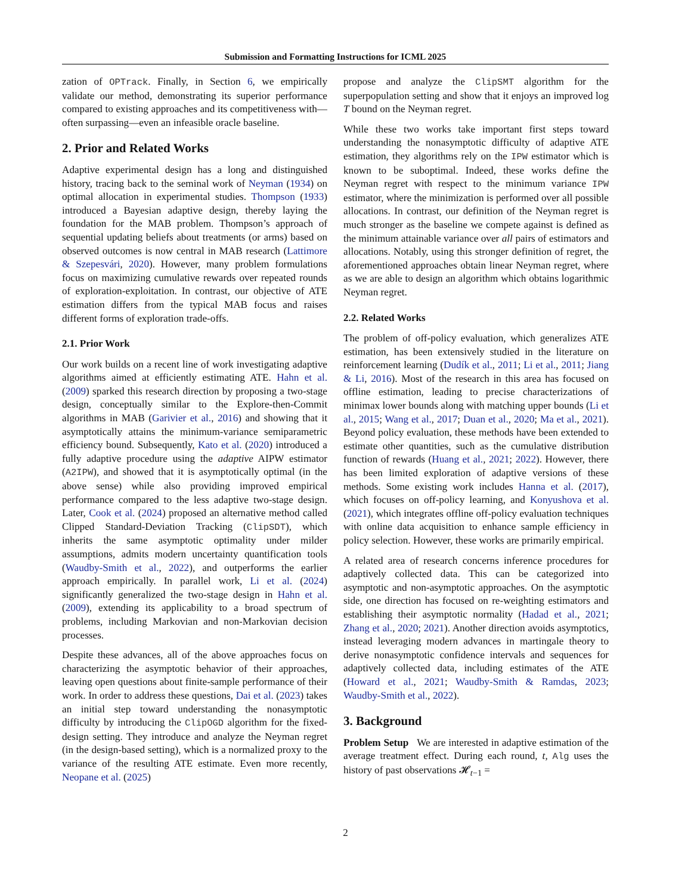Submission and Formatting Instructions for ICML 2025
zation of OPTrack. Finally, in Section 6, we empirically validate our method, demonstrating its superior performance compared to existing approaches and its competitiveness with—often surpassing—even an infeasible oracle baseline.
2. Prior and Related Works
Adaptive experimental design has a long and distinguished history, tracing back to the seminal work of Neyman (1934) on optimal allocation in experimental studies. Thompson (1933) introduced a Bayesian adaptive design, thereby laying the foundation for the MAB problem. Thompson’s approach of sequential updating beliefs about treatments (or arms) based on observed outcomes is now central in MAB research (Lattimore & Szepesvári, 2020). However, many problem formulations focus on maximizing cumulative rewards over repeated rounds of exploration-exploitation. In contrast, our objective of ATE estimation differs from the typical MAB focus and raises different forms of exploration trade-offs.
2.1. Prior Work
Our work builds on a recent line of work investigating adaptive algorithms aimed at efficiently estimating ATE. Hahn et al. (2009) sparked this research direction by proposing a two-stage design, conceptually similar to the Explore-then-Commit algorithms in MAB (Garivier et al., 2016) and showing that it asymptotically attains the minimum-variance semiparametric efficiency bound. Subsequently, Kato et al. (2020) introduced a fully adaptive procedure using the adaptive AIPW estimator (A2IPW), and showed that it is asymptotically optimal (in the above sense) while also providing improved empirical performance compared to the less adaptive two-stage design. Later, Cook et al. (2024) proposed an alternative method called Clipped Standard-Deviation Tracking (ClipSDT), which inherits the same asymptotic optimality under milder assumptions, admits modern uncertainty quantification tools (Waudby-Smith et al., 2022), and outperforms the earlier approach empirically. In parallel work, Li et al. (2024) significantly generalized the two-stage design in Hahn et al. (2009), extending its applicability to a broad spectrum of problems, including Markovian and non-Markovian decision processes.
Despite these advances, all of the above approaches focus on characterizing the asymptotic behavior of their approaches, leaving open questions about finite-sample performance of their work. In order to address these questions, Dai et al. (2023) takes an initial step toward understanding the nonasymptotic difficulty by introducing the ClipOGD algorithm for the fixed-design setting. They introduce and analyze the Neyman regret (in the design-based setting), which is a normalized proxy to the variance of the resulting ATE estimate. Even more recently, Neopane et al. (2025)
propose and analyze the ClipSMT algorithm for the superpopulation setting and show that it enjoys an improved log T bound on the Neyman regret.
While these two works take important first steps toward understanding the nonasymptotic difficulty of adaptive ATE estimation, they algorithms rely on the IPW estimator which is known to be suboptimal. Indeed, these works define the Neyman regret with respect to the minimum variance IPW estimator, where the minimization is performed over all possible allocations. In contrast, our definition of the Neyman regret is much stronger as the baseline we compete against is defined as the minimum attainable variance over all pairs of estimators and allocations. Notably, using this stronger definition of regret, the aforementioned approaches obtain linear Neyman regret, where as we are able to design an algorithm which obtains logarithmic Neyman regret.
2.2. Related Works
The problem of off-policy evaluation, which generalizes ATE estimation, has been extensively studied in the literature on reinforcement learning (Dudík et al., 2011; Li et al., 2011; Jiang & Li, 2016). Most of the research in this area has focused on offline estimation, leading to precise characterizations of minimax lower bounds along with matching upper bounds (Li et al., 2015; Wang et al., 2017; Duan et al., 2020; Ma et al., 2021). Beyond policy evaluation, these methods have been extended to estimate other quantities, such as the cumulative distribution function of rewards (Huang et al., 2021; 2022). However, there has been limited exploration of adaptive versions of these methods. Some existing work includes Hanna et al. (2017), which focuses on off-policy learning, and Konyushova et al. (2021), which integrates offline off-policy evaluation techniques with online data acquisition to enhance sample efficiency in policy selection. However, these works are primarily empirical.
A related area of research concerns inference procedures for adaptively collected data. This can be categorized into asymptotic and non-asymptotic approaches. On the asymptotic side, one direction has focused on re-weighting estimators and establishing their asymptotic normality (Hadad et al., 2021; Zhang et al., 2020; 2021). Another direction avoids asymptotics, instead leveraging modern advances in martingale theory to derive nonasymptotic confidence intervals and sequences for adaptively collected data, including estimates of the ATE (Howard et al., 2021; Waudby-Smith & Ramdas, 2023; Waudby-Smith et al., 2022).
3. Background
Problem Setup We are interested in adaptive estimation of the average treatment effect. During each round, t, Alg uses the history of past observations 𝓗<sub>t−1</sub> =
2